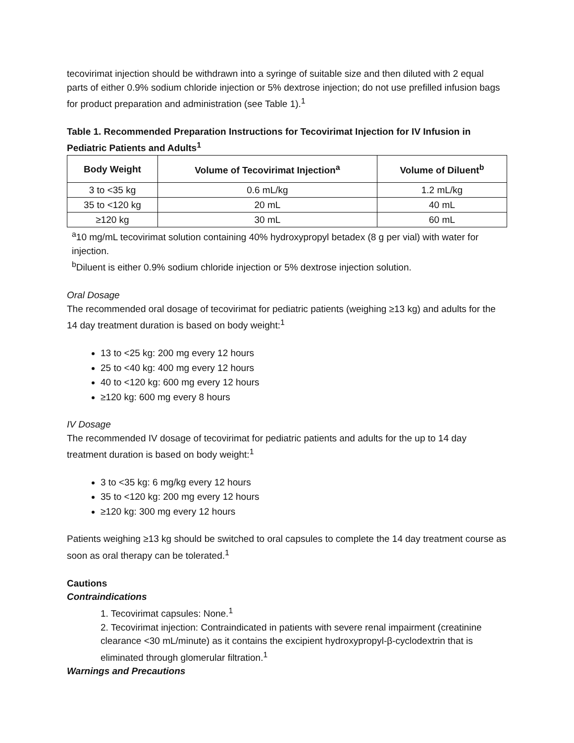tecovirimat injection should be withdrawn into a syringe of suitable size and then diluted with 2 equal parts of either 0.9% sodium chloride injection or 5% dextrose injection; do not use prefilled infusion bags for product preparation and administration (see Table 1).<sup>1</sup>
Table 1. Recommended Preparation Instructions for Tecovirimat Injection for IV Infusion in Pediatric Patients and Adults<sup>1</sup>
| Body Weight | Volume of Tecovirimat Injection<sup>a</sup> | Volume of Diluent<sup>b</sup> |
| --- | --- | --- |
| 3 to <35 kg | 0.6 mL/kg | 1.2 mL/kg |
| 35 to <120 kg | 20 mL | 40 mL |
| ≥120 kg | 30 mL | 60 mL |
<sup>a</sup> 10 mg/mL tecovirimat solution containing 40% hydroxypropyl betadex (8 g per vial) with water for injection.
<sup>b</sup> Diluent is either 0.9% sodium chloride injection or 5% dextrose injection solution.
Oral Dosage
The recommended oral dosage of tecovirimat for pediatric patients (weighing ≥13 kg) and adults for the 14 day treatment duration is based on body weight:<sup>1</sup>
13 to <25 kg: 200 mg every 12 hours
25 to <40 kg: 400 mg every 12 hours
40 to <120 kg: 600 mg every 12 hours
≥120 kg: 600 mg every 8 hours
IV Dosage
The recommended IV dosage of tecovirimat for pediatric patients and adults for the up to 14 day treatment duration is based on body weight:<sup>1</sup>
3 to <35 kg: 6 mg/kg every 12 hours
35 to <120 kg: 200 mg every 12 hours
≥120 kg: 300 mg every 12 hours
Patients weighing ≥13 kg should be switched to oral capsules to complete the 14 day treatment course as soon as oral therapy can be tolerated.<sup>1</sup>
Cautions
Contraindications
1. Tecovirimat capsules: None.<sup>1</sup>
2. Tecovirimat injection: Contraindicated in patients with severe renal impairment (creatinine clearance <30 mL/minute) as it contains the excipient hydroxypropyl-β-cyclodextrin that is eliminated through glomerular filtration.<sup>1</sup>
Warnings and Precautions